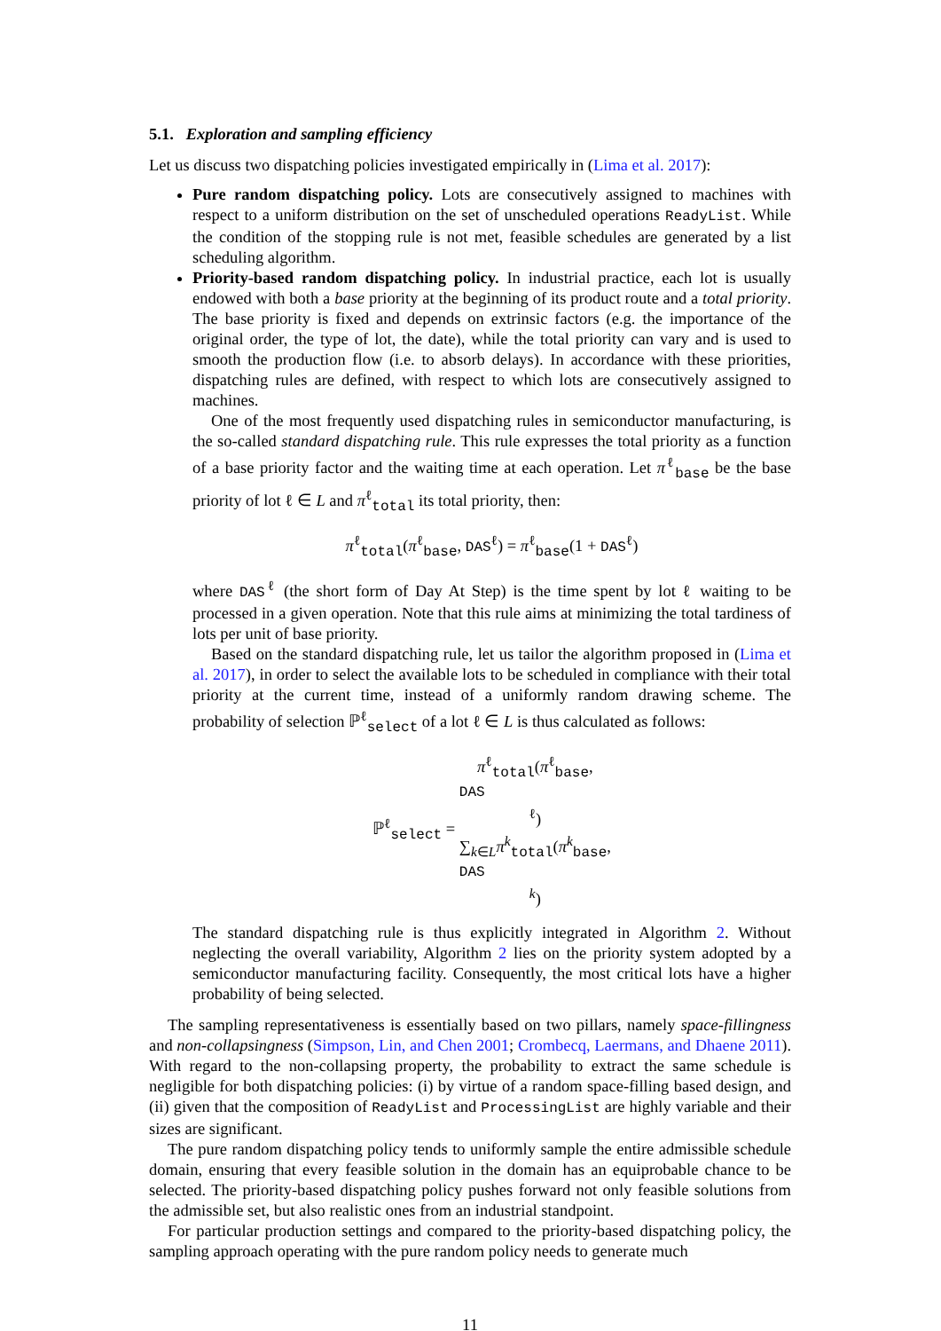5.1. Exploration and sampling efficiency
Let us discuss two dispatching policies investigated empirically in (Lima et al. 2017):
Pure random dispatching policy. Lots are consecutively assigned to machines with respect to a uniform distribution on the set of unscheduled operations ReadyList. While the condition of the stopping rule is not met, feasible schedules are generated by a list scheduling algorithm.
Priority-based random dispatching policy. In industrial practice, each lot is usually endowed with both a base priority at the beginning of its product route and a total priority. The base priority is fixed and depends on extrinsic factors (e.g. the importance of the original order, the type of lot, the date), while the total priority can vary and is used to smooth the production flow (i.e. to absorb delays). In accordance with these priorities, dispatching rules are defined, with respect to which lots are consecutively assigned to machines.
One of the most frequently used dispatching rules in semiconductor manufacturing, is the so-called standard dispatching rule. This rule expresses the total priority as a function of a base priority factor and the waiting time at each operation. Let π<sup>ℓ</sup><sub>base</sub> be the base priority of lot ℓ ∈ L and π<sup>ℓ</sup><sub>total</sub> its total priority, then:
π<sup>ℓ</sup><sub>total</sub>(π<sup>ℓ</sup><sub>base</sub>, DAS<sup>ℓ</sup>) = π<sup>ℓ</sup><sub>base</sub>(1 + DAS<sup>ℓ</sup>)
where DAS<sup>ℓ</sup> (the short form of Day At Step) is the time spent by lot ℓ waiting to be processed in a given operation. Note that this rule aims at minimizing the total tardiness of lots per unit of base priority.
Based on the standard dispatching rule, let us tailor the algorithm proposed in (Lima et al. 2017), in order to select the available lots to be scheduled in compliance with their total priority at the current time, instead of a uniformly random drawing scheme. The probability of selection ℙ<sup>ℓ</sup><sub>select</sub> of a lot ℓ ∈ L is thus calculated as follows:
ℙ<sup>ℓ</sup><sub>select</sub> = π<sup>ℓ</sup><sub>total</sub>(π<sup>ℓ</sup><sub>base</sub>,
DAS
<sup>ℓ</sup>) ∑<sub>k∈L</sub> π<sup>k</sup><sub>total</sub>(π<sup>k</sup><sub>base</sub>,
DAS
<sup>k</sup>)
The standard dispatching rule is thus explicitly integrated in Algorithm 2. Without neglecting the overall variability, Algorithm 2 lies on the priority system adopted by a semiconductor manufacturing facility. Consequently, the most critical lots have a higher probability of being selected.
The sampling representativeness is essentially based on two pillars, namely space-fillingness and non-collapsingness (Simpson, Lin, and Chen 2001; Crombecq, Laermans, and Dhaene 2011). With regard to the non-collapsing property, the probability to extract the same schedule is negligible for both dispatching policies: (i) by virtue of a random space-filling based design, and (ii) given that the composition of ReadyList and ProcessingList are highly variable and their sizes are significant.
The pure random dispatching policy tends to uniformly sample the entire admissible schedule domain, ensuring that every feasible solution in the domain has an equiprobable chance to be selected. The priority-based dispatching policy pushes forward not only feasible solutions from the admissible set, but also realistic ones from an industrial standpoint.
For particular production settings and compared to the priority-based dispatching policy, the sampling approach operating with the pure random policy needs to generate much
11